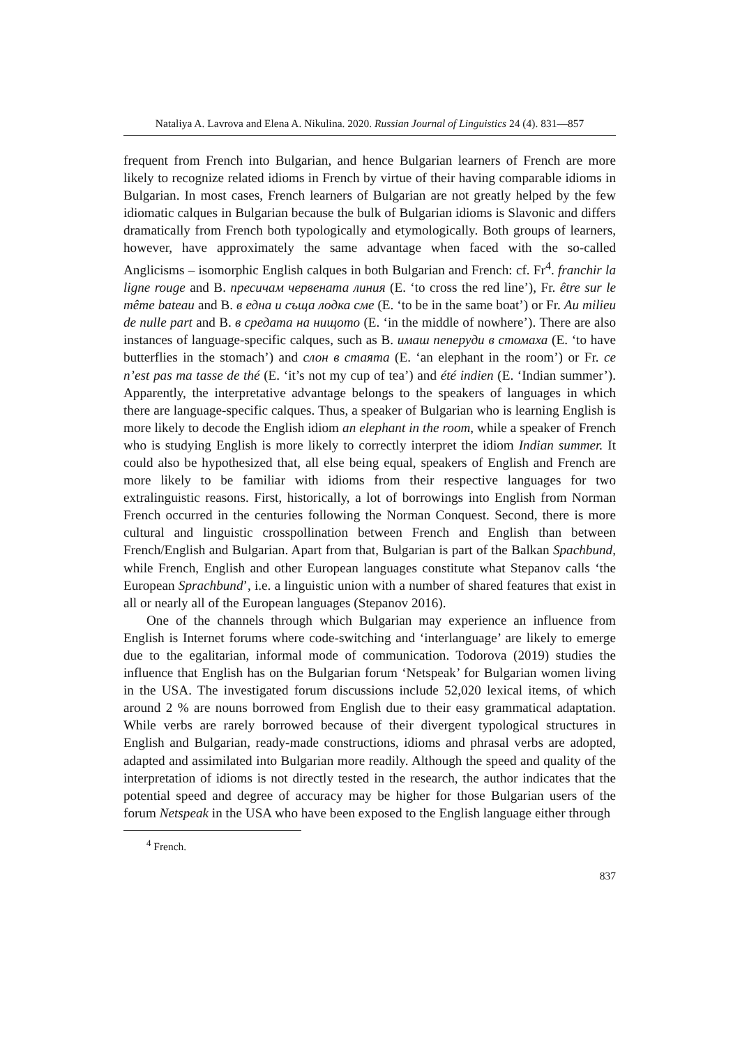Nataliya A. Lavrova and Elena A. Nikulina. 2020. Russian Journal of Linguistics 24 (4). 831—857
frequent from French into Bulgarian, and hence Bulgarian learners of French are more likely to recognize related idioms in French by virtue of their having comparable idioms in Bulgarian. In most cases, French learners of Bulgarian are not greatly helped by the few idiomatic calques in Bulgarian because the bulk of Bulgarian idioms is Slavonic and differs dramatically from French both typologically and etymologically. Both groups of learners, however, have approximately the same advantage when faced with the so-called Anglicisms – isomorphic English calques in both Bulgarian and French: cf. Fr<sup>4</sup>. franchir la ligne rouge and B. пресичам червената линия (E. ‘to cross the red line’), Fr. être sur le même bateau and B. в една и съща лодка сме (E. ‘to be in the same boat’) or Fr. Au milieu de nulle part and B. в средата на нищото (E. ‘in the middle of nowhere’). There are also instances of language-specific calques, such as B. имаш пеперуди в стомаха (E. ‘to have butterflies in the stomach’) and слон в стаята (E. ‘an elephant in the room’) or Fr. ce n’est pas ma tasse de thé (E. ‘it’s not my cup of tea’) and été indien (E. ‘Indian summer’). Apparently, the interpretative advantage belongs to the speakers of languages in which there are language-specific calques. Thus, a speaker of Bulgarian who is learning English is more likely to decode the English idiom an elephant in the room, while a speaker of French who is studying English is more likely to correctly interpret the idiom Indian summer. It could also be hypothesized that, all else being equal, speakers of English and French are more likely to be familiar with idioms from their respective languages for two extralinguistic reasons. First, historically, a lot of borrowings into English from Norman French occurred in the centuries following the Norman Conquest. Second, there is more cultural and linguistic crosspollination between French and English than between French/English and Bulgarian. Apart from that, Bulgarian is part of the Balkan Spachbund, while French, English and other European languages constitute what Stepanov calls ‘the European Sprachbund’, i.e. a linguistic union with a number of shared features that exist in all or nearly all of the European languages (Stepanov 2016).
One of the channels through which Bulgarian may experience an influence from English is Internet forums where code-switching and ‘interlanguage’ are likely to emerge due to the egalitarian, informal mode of communication. Todorova (2019) studies the influence that English has on the Bulgarian forum ‘Netspeak’ for Bulgarian women living in the USA. The investigated forum discussions include 52,020 lexical items, of which around 2 % are nouns borrowed from English due to their easy grammatical adaptation. While verbs are rarely borrowed because of their divergent typological structures in English and Bulgarian, ready-made constructions, idioms and phrasal verbs are adopted, adapted and assimilated into Bulgarian more readily. Although the speed and quality of the interpretation of idioms is not directly tested in the research, the author indicates that the potential speed and degree of accuracy may be higher for those Bulgarian users of the forum Netspeak in the USA who have been exposed to the English language either through
<sup>4</sup> French.
837